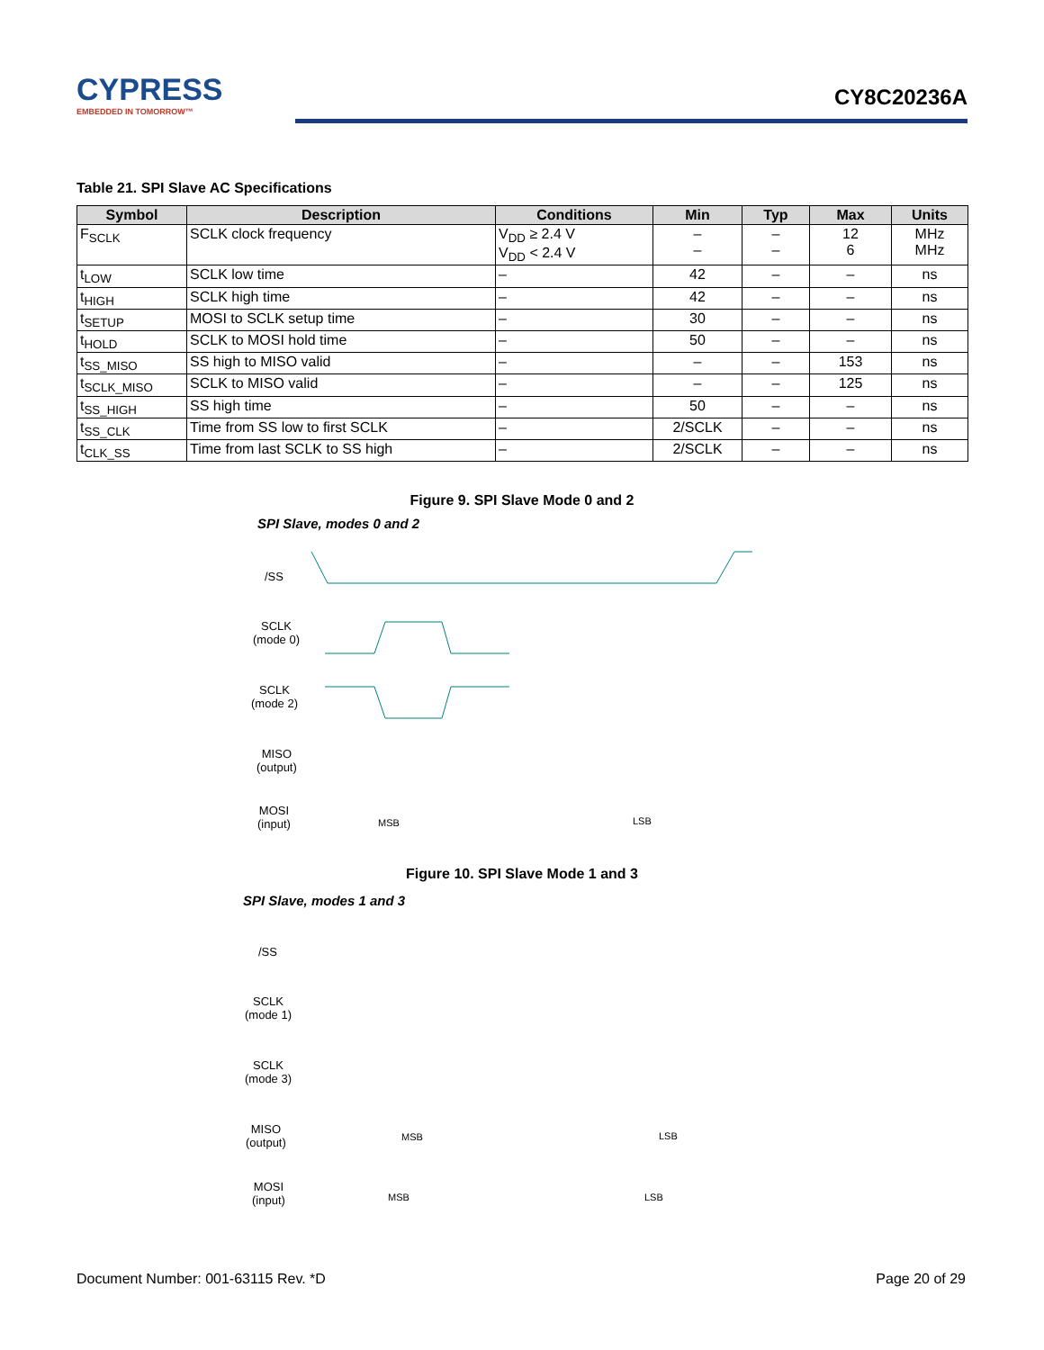CYPRESS
EMBEDDED IN TOMORROW™
CY8C20236A
Table 21. SPI Slave AC Specifications
| Symbol | Description | Conditions | Min | Typ | Max | Units |
| --- | --- | --- | --- | --- | --- | --- |
| F<sub>SCLK</sub> | SCLK clock frequency | V<sub>DD</sub> ≥ 2.4 V V<sub>DD</sub> < 2.4 V | – – | – – | 12 6 | MHz MHz |
| t<sub>LOW</sub> | SCLK low time | – | 42 | – | – | ns |
| t<sub>HIGH</sub> | SCLK high time | – | 42 | – | – | ns |
| t<sub>SETUP</sub> | MOSI to SCLK setup time | – | 30 | – | – | ns |
| t<sub>HOLD</sub> | SCLK to MOSI hold time | – | 50 | – | – | ns |
| t<sub>SS_MISO</sub> | SS high to MISO valid | – | – | – | 153 | ns |
| t<sub>SCLK_MISO</sub> | SCLK to MISO valid | – | – | – | 125 | ns |
| t<sub>SS_HIGH</sub> | SS high time | – | 50 | – | – | ns |
| t<sub>SS_CLK</sub> | Time from SS low to first SCLK | – | 2/SCLK | – | – | ns |
| t<sub>CLK_SS</sub> | Time from last SCLK to SS high | – | 2/SCLK | – | – | ns |
Figure 9. SPI Slave Mode 0 and 2
SPI Slave, modes 0 and 2
/SS
SCLK
(mode 0)
SCLK
(mode 2)
MISO
(output)
MOSI
(input)
MSB LSB
Figure 10. SPI Slave Mode 1 and 3
SPI Slave, modes 1 and 3
/SS
SCLK
(mode 1)
SCLK
(mode 3)
MISO
(output)
MOSI
(input)
MSB LSB
MSB LSB
Document Number: 001-63115 Rev. *D
Page 20 of 29